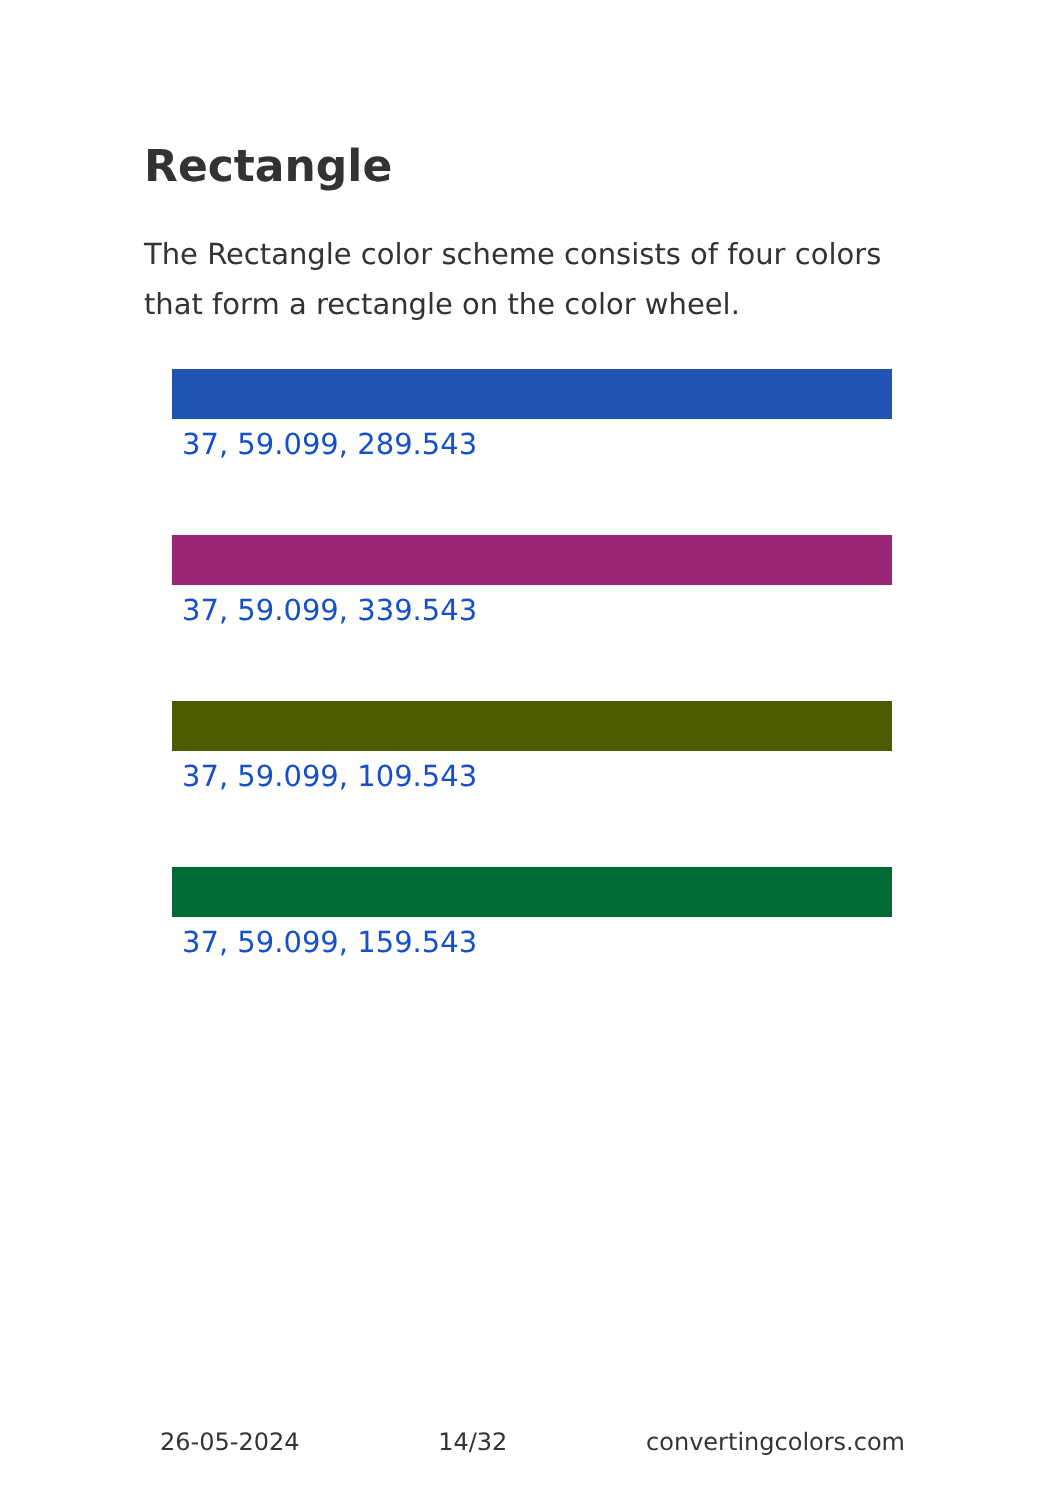Rectangle
The Rectangle color scheme consists of four colors that form a rectangle on the color wheel.
37, 59.099, 289.543
37, 59.099, 339.543
37, 59.099, 109.543
37, 59.099, 159.543
26-05-2024 14/32 convertingcolors.com